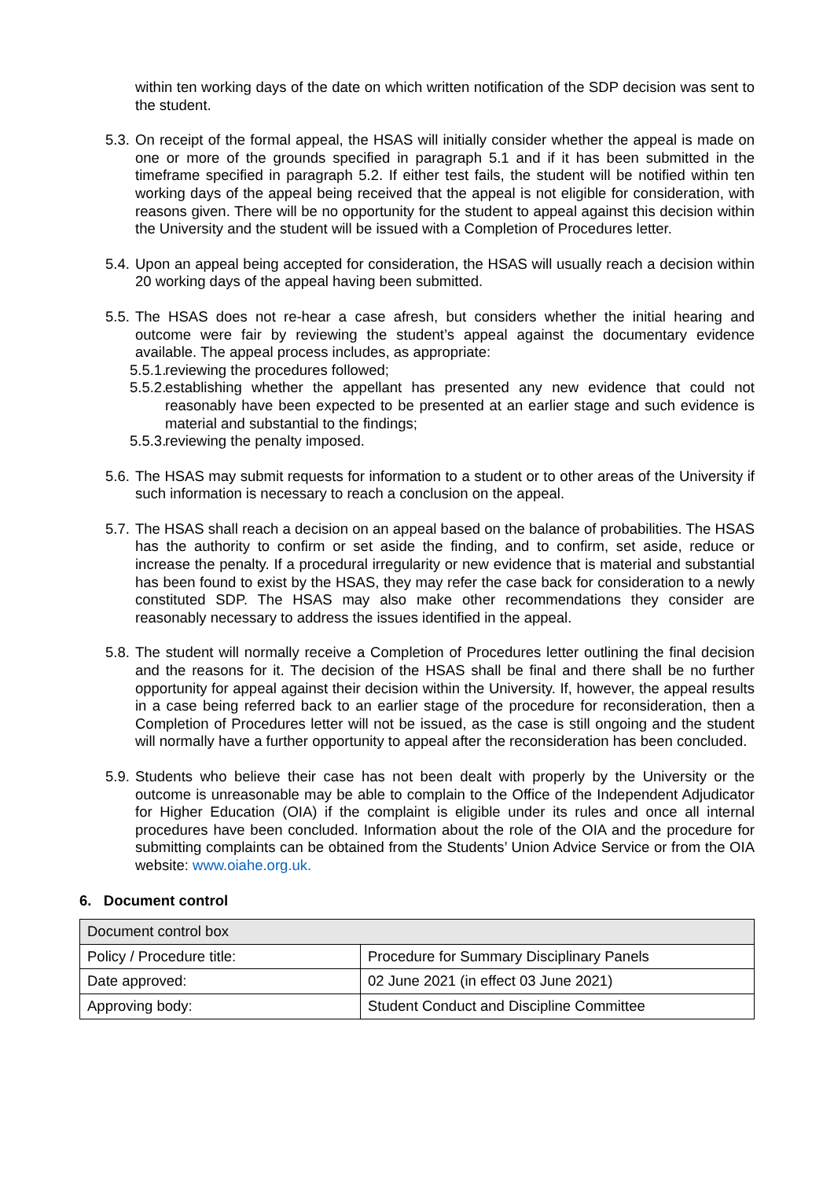within ten working days of the date on which written notification of the SDP decision was sent to the student.
5.3.
On receipt of the formal appeal, the HSAS will initially consider whether the appeal is made on one or more of the grounds specified in paragraph 5.1 and if it has been submitted in the timeframe specified in paragraph 5.2. If either test fails, the student will be notified within ten working days of the appeal being received that the appeal is not eligible for consideration, with reasons given. There will be no opportunity for the student to appeal against this decision within the University and the student will be issued with a Completion of Procedures letter.
5.4.
Upon an appeal being accepted for consideration, the HSAS will usually reach a decision within 20 working days of the appeal having been submitted.
5.5.
The HSAS does not re-hear a case afresh, but considers whether the initial hearing and outcome were fair by reviewing the student’s appeal against the documentary evidence available. The appeal process includes, as appropriate:
5.5.1.
reviewing the procedures followed;
5.5.2.
establishing whether the appellant has presented any new evidence that could not reasonably have been expected to be presented at an earlier stage and such evidence is material and substantial to the findings;
5.5.3.
reviewing the penalty imposed.
5.6.
The HSAS may submit requests for information to a student or to other areas of the University if such information is necessary to reach a conclusion on the appeal.
5.7.
The HSAS shall reach a decision on an appeal based on the balance of probabilities. The HSAS has the authority to confirm or set aside the finding, and to confirm, set aside, reduce or increase the penalty. If a procedural irregularity or new evidence that is material and substantial has been found to exist by the HSAS, they may refer the case back for consideration to a newly constituted SDP. The HSAS may also make other recommendations they consider are reasonably necessary to address the issues identified in the appeal.
5.8.
The student will normally receive a Completion of Procedures letter outlining the final decision and the reasons for it. The decision of the HSAS shall be final and there shall be no further opportunity for appeal against their decision within the University. If, however, the appeal results in a case being referred back to an earlier stage of the procedure for reconsideration, then a Completion of Procedures letter will not be issued, as the case is still ongoing and the student will normally have a further opportunity to appeal after the reconsideration has been concluded.
5.9.
Students who believe their case has not been dealt with properly by the University or the outcome is unreasonable may be able to complain to the Office of the Independent Adjudicator for Higher Education (OIA) if the complaint is eligible under its rules and once all internal procedures have been concluded. Information about the role of the OIA and the procedure for submitting complaints can be obtained from the Students’ Union Advice Service or from the OIA website: www.oiahe.org.uk.
6. Document control
| Document control box | |
| Policy / Procedure title: | Procedure for Summary Disciplinary Panels |
| Date approved: | 02 June 2021 (in effect 03 June 2021) |
| Approving body: | Student Conduct and Discipline Committee |